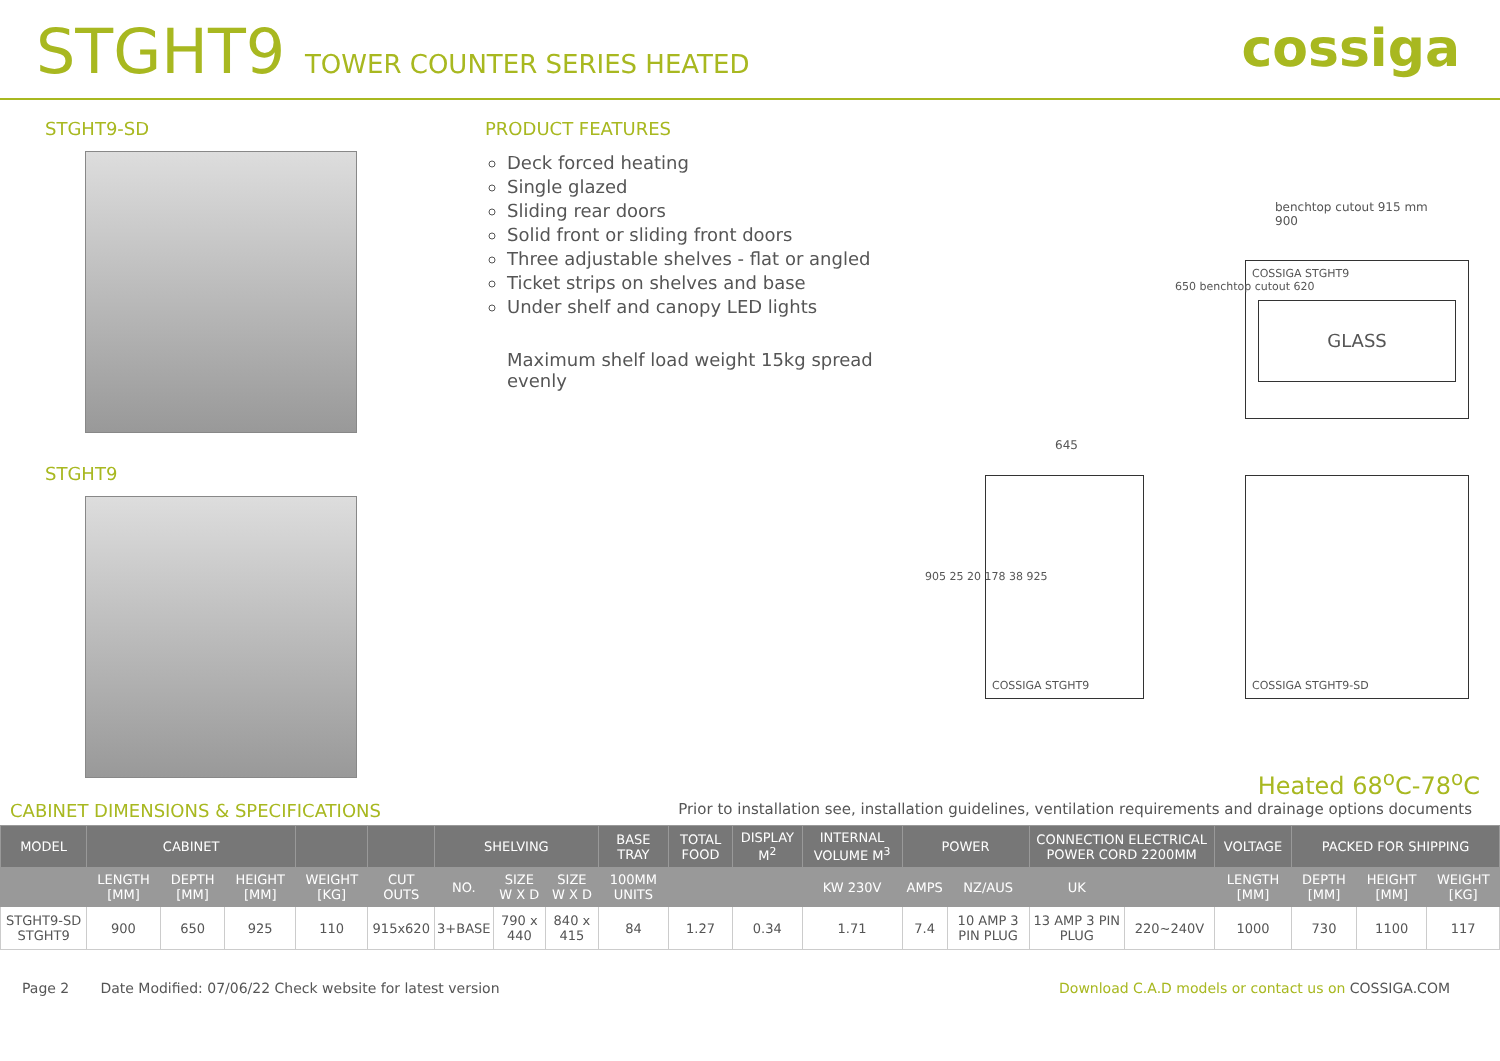STGHT9 TOWER COUNTER SERIES HEATED
cossiga
STGHT9-SD
STGHT9
PRODUCT FEATURES
Deck forced heating
Single glazed
Sliding rear doors
Solid front or sliding front doors
Three adjustable shelves - flat or angled
Ticket strips on shelves and base
Under shelf and canopy LED lights
Maximum shelf load weight 15kg spread evenly
benchtop cutout 915 mm
900
COSSIGA STGHT9
GLASS
650 benchtop cutout 620
645
COSSIGA STGHT9 COSSIGA STGHT9-SD
905 25 20 178 38 925
Heated 68<sup>o</sup>C-78<sup>o</sup>C
CABINET DIMENSIONS & SPECIFICATIONS Prior to installation see, installation guidelines, ventilation requirements and drainage options documents
| MODEL | CABINET | | | | | SHELVING | | | BASE TRAY | TOTAL FOOD | DISPLAY M<sup>2</sup> | INTERNAL VOLUME M<sup>3</sup> | POWER | | CONNECTION ELECTRICAL POWER CORD 2200MM | | VOLTAGE | PACKED FOR SHIPPING | | |
| --- | --- | --- | --- | --- | --- | --- | --- | --- | --- | --- | --- | --- | --- | --- | --- | --- | --- | --- | --- | --- |
| | LENGTH [MM] | DEPTH [MM] | HEIGHT [MM] | WEIGHT [KG] | CUT OUTS | NO. | SIZE W X D | SIZE W X D | 100MM UNITS | | | KW 230V | AMPS | NZ/AUS | UK | | LENGTH [MM] | DEPTH [MM] | HEIGHT [MM] | WEIGHT [KG] |
| STGHT9-SD STGHT9 | 900 | 650 | 925 | 110 | 915x620 | 3+BASE | 790 x 440 | 840 x 415 | 84 | 1.27 | 0.34 | 1.71 | 7.4 | 10 AMP 3 PIN PLUG | 13 AMP 3 PIN PLUG | 220~240V | 1000 | 730 | 1100 | 117 |
Page 2 Date Modified: 07/06/22 Check website for latest version Download C.A.D models or contact us on COSSIGA.COM